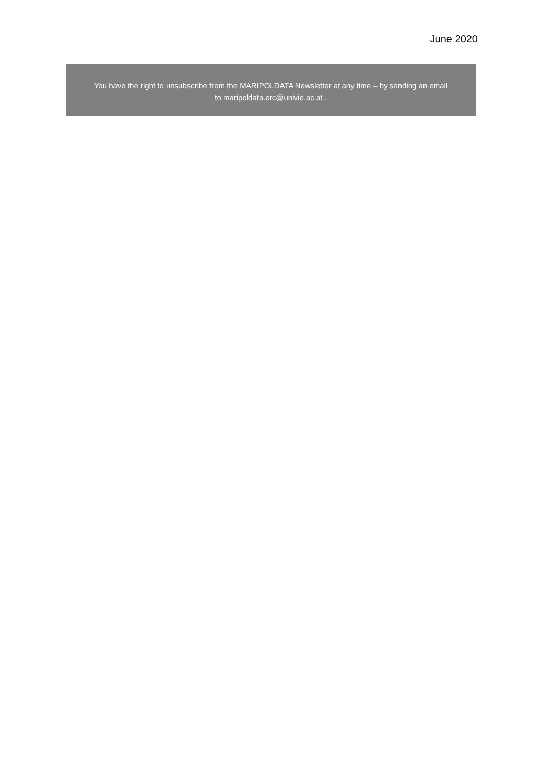June 2020
You have the right to unsubscribe from the MARIPOLDATA Newsletter at any time – by sending an email
to maripoldata.erc@univie.ac.at .